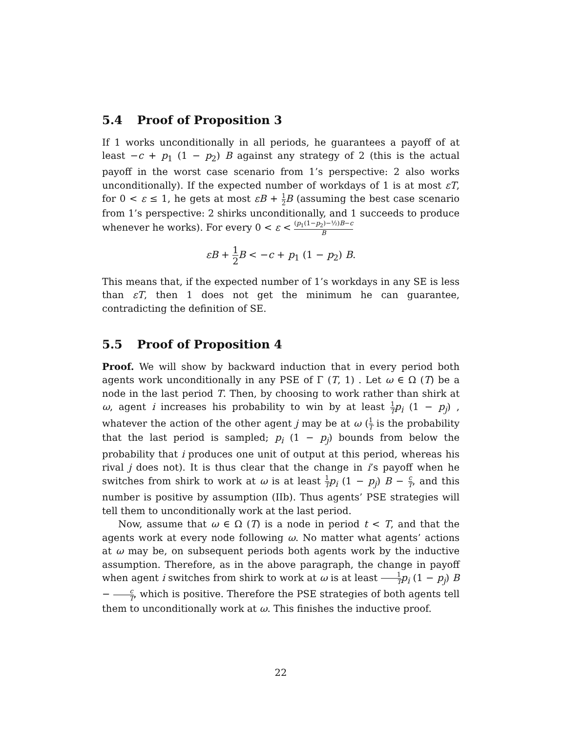5.4 Proof of Proposition 3
If 1 works unconditionally in all periods, he guarantees a payoff of at least −c + p<sub>1</sub> (1 − p<sub>2</sub>) B against any strategy of 2 (this is the actual payoff in the worst case scenario from 1’s perspective: 2 also works unconditionally). If the expected number of workdays of 1 is at most εT, for 0 < ε ≤ 1, he gets at most εB + 1 2 B (assuming the best case scenario from 1’s perspective: 2 shirks unconditionally, and 1 succeeds to produce whenever he works). For every 0 < ε < (p<sub>1</sub>(1−p<sub>2</sub>)−½)B−c B
εB + 1 2 B < −c + p<sub>1</sub> (1 − p<sub>2</sub>) B.
This means that, if the expected number of 1’s workdays in any SE is less than εT, then 1 does not get the minimum he can guarantee, contradicting the definition of SE.
5.5 Proof of Proposition 4
Proof. We will show by backward induction that in every period both agents work unconditionally in any PSE of Γ (T, 1) . Let ω ∈ Ω (T) be a node in the last period T. Then, by choosing to work rather than shirk at ω, agent i increases his probability to win by at least 1 T p<sub>i</sub> (1 − p<sub>j</sub>) , whatever the action of the other agent j may be at ω (1 T is the probability that the last period is sampled; p<sub>i</sub> (1 − p<sub>j</sub>) bounds from below the probability that i produces one unit of output at this period, whereas his rival j does not). It is thus clear that the change in i’s payoff when he switches from shirk to work at ω is at least 1 T p<sub>i</sub> (1 − p<sub>j</sub>) B − c T, and this number is positive by assumption (IIb). Thus agents’ PSE strategies will tell them to unconditionally work at the last period.
Now, assume that ω ∈ Ω (T) is a node in period t < T, and that the agents work at every node following ω. No matter what agents’ actions at ω may be, on subsequent periods both agents work by the inductive assumption. Therefore, as in the above paragraph, the change in payoff when agent i switches from shirk to work at ω is at least 1 T p<sub>i</sub> (1 − p<sub>j</sub>) B − c T, which is positive. Therefore the PSE strategies of both agents tell them to unconditionally work at ω. This finishes the inductive proof.
22